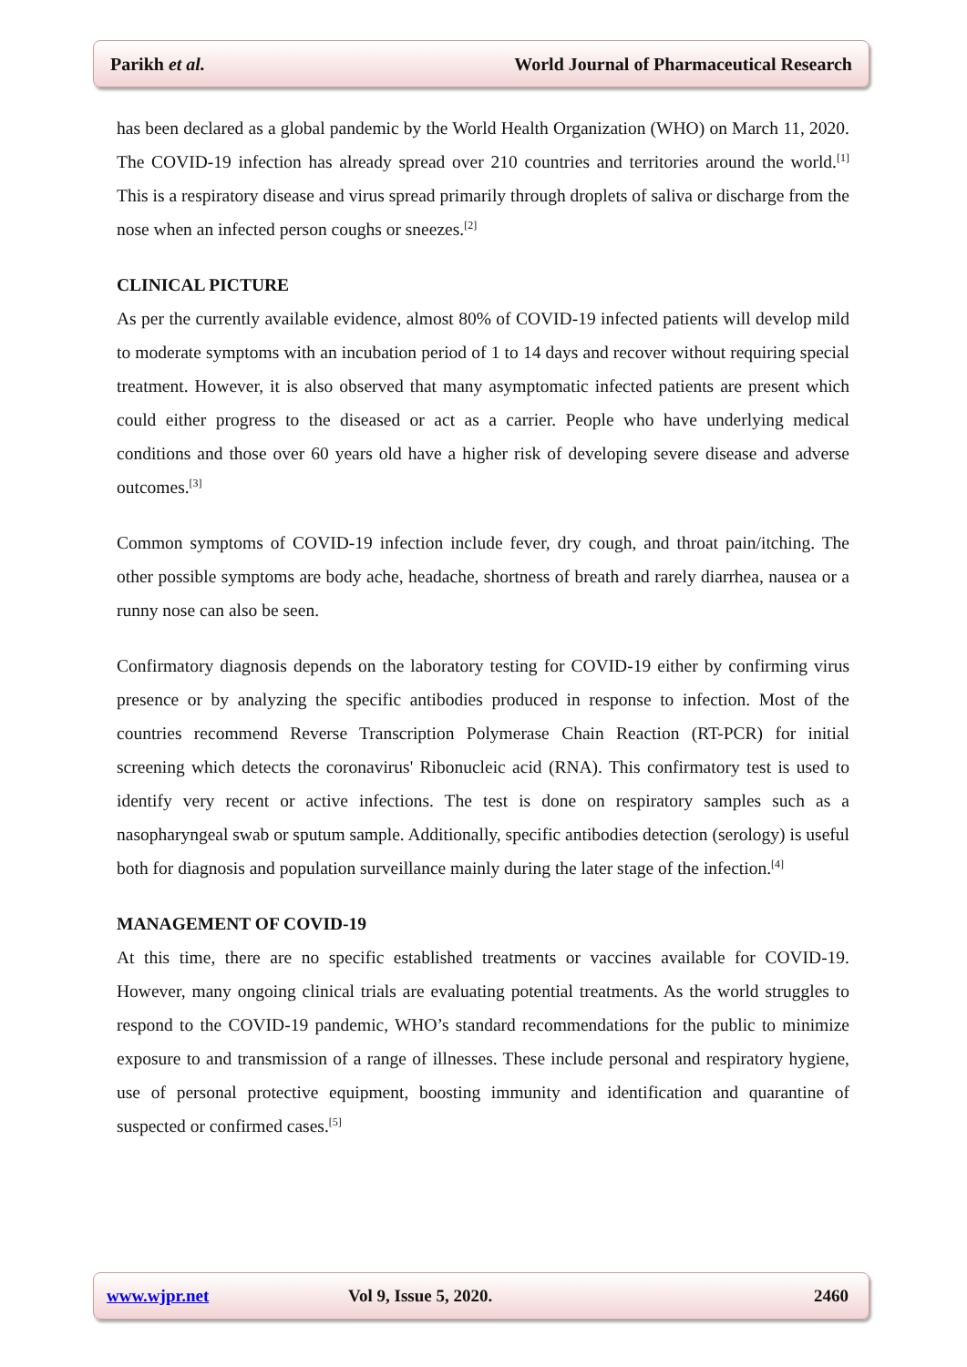Parikh et al. World Journal of Pharmaceutical Research
has been declared as a global pandemic by the World Health Organization (WHO) on March 11, 2020. The COVID-19 infection has already spread over 210 countries and territories around the world.<sup>[1]</sup> This is a respiratory disease and virus spread primarily through droplets of saliva or discharge from the nose when an infected person coughs or sneezes.<sup>[2]</sup>
CLINICAL PICTURE
As per the currently available evidence, almost 80% of COVID-19 infected patients will develop mild to moderate symptoms with an incubation period of 1 to 14 days and recover without requiring special treatment. However, it is also observed that many asymptomatic infected patients are present which could either progress to the diseased or act as a carrier. People who have underlying medical conditions and those over 60 years old have a higher risk of developing severe disease and adverse outcomes.<sup>[3]</sup>
Common symptoms of COVID-19 infection include fever, dry cough, and throat pain/itching. The other possible symptoms are body ache, headache, shortness of breath and rarely diarrhea, nausea or a runny nose can also be seen.
Confirmatory diagnosis depends on the laboratory testing for COVID-19 either by confirming virus presence or by analyzing the specific antibodies produced in response to infection. Most of the countries recommend Reverse Transcription Polymerase Chain Reaction (RT-PCR) for initial screening which detects the coronavirus' Ribonucleic acid (RNA). This confirmatory test is used to identify very recent or active infections. The test is done on respiratory samples such as a nasopharyngeal swab or sputum sample. Additionally, specific antibodies detection (serology) is useful both for diagnosis and population surveillance mainly during the later stage of the infection.<sup>[4]</sup>
MANAGEMENT OF COVID-19
At this time, there are no specific established treatments or vaccines available for COVID-19. However, many ongoing clinical trials are evaluating potential treatments. As the world struggles to respond to the COVID-19 pandemic, WHO’s standard recommendations for the public to minimize exposure to and transmission of a range of illnesses. These include personal and respiratory hygiene, use of personal protective equipment, boosting immunity and identification and quarantine of suspected or confirmed cases.<sup>[5]</sup>
www.wjpr.net Vol 9, Issue 5, 2020. 2460